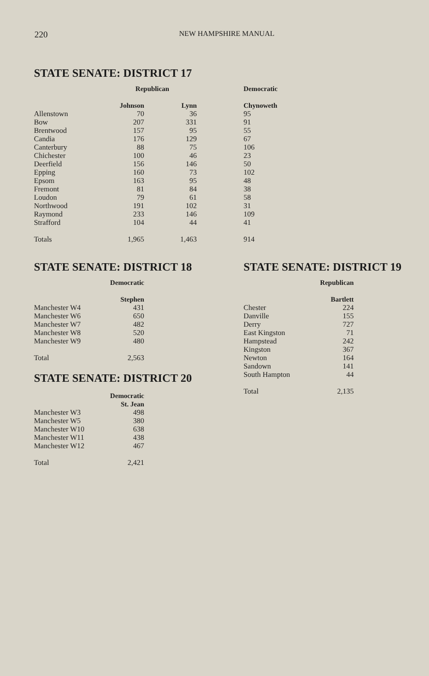220 NEW HAMPSHIRE MANUAL
STATE SENATE: DISTRICT 17
| | Republican | | | Democratic |
| --- | --- | --- | --- | --- |
| | Johnson | Lynn | | Chynoweth |
| Allenstown | 70 | 36 | | 95 |
| Bow | 207 | 331 | | 91 |
| Brentwood | 157 | 95 | | 55 |
| Candia | 176 | 129 | | 67 |
| Canterbury | 88 | 75 | | 106 |
| Chichester | 100 | 46 | | 23 |
| Deerfield | 156 | 146 | | 50 |
| Epping | 160 | 73 | | 102 |
| Epsom | 163 | 95 | | 48 |
| Fremont | 81 | 84 | | 38 |
| Loudon | 79 | 61 | | 58 |
| Northwood | 191 | 102 | | 31 |
| Raymond | 233 | 146 | | 109 |
| Strafford | 104 | 44 | | 41 |
| Totals | 1,965 | 1,463 | | 914 |
STATE SENATE: DISTRICT 18
| | Democratic |
| --- | --- |
| | Stephen |
| Manchester W4 | 431 |
| Manchester W6 | 650 |
| Manchester W7 | 482 |
| Manchester W8 | 520 |
| Manchester W9 | 480 |
| Total | 2,563 |
STATE SENATE: DISTRICT 20
| | Democratic |
| --- | --- |
| | St. Jean |
| Manchester W3 | 498 |
| Manchester W5 | 380 |
| Manchester W10 | 638 |
| Manchester W11 | 438 |
| Manchester W12 | 467 |
| Total | 2,421 |
STATE SENATE: DISTRICT 19
| | Republican |
| --- | --- |
| | Bartlett |
| Chester | 224 |
| Danville | 155 |
| Derry | 727 |
| East Kingston | 71 |
| Hampstead | 242 |
| Kingston | 367 |
| Newton | 164 |
| Sandown | 141 |
| South Hampton | 44 |
| Total | 2,135 |